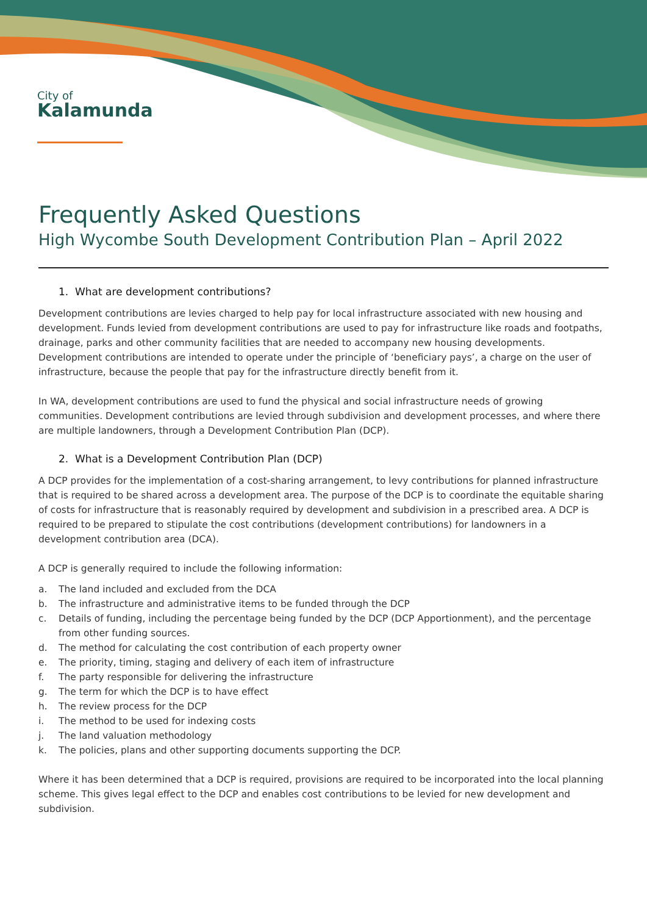City of
Kalamunda
Frequently Asked Questions
High Wycombe South Development Contribution Plan – April 2022
1. What are development contributions?
Development contributions are levies charged to help pay for local infrastructure associated with new housing and development. Funds levied from development contributions are used to pay for infrastructure like roads and footpaths, drainage, parks and other community facilities that are needed to accompany new housing developments. Development contributions are intended to operate under the principle of ‘beneficiary pays’, a charge on the user of infrastructure, because the people that pay for the infrastructure directly benefit from it.
In WA, development contributions are used to fund the physical and social infrastructure needs of growing communities. Development contributions are levied through subdivision and development processes, and where there are multiple landowners, through a Development Contribution Plan (DCP).
2. What is a Development Contribution Plan (DCP)
A DCP provides for the implementation of a cost-sharing arrangement, to levy contributions for planned infrastructure that is required to be shared across a development area. The purpose of the DCP is to coordinate the equitable sharing of costs for infrastructure that is reasonably required by development and subdivision in a prescribed area. A DCP is required to be prepared to stipulate the cost contributions (development contributions) for landowners in a development contribution area (DCA).
A DCP is generally required to include the following information:
a. The land included and excluded from the DCA
b. The infrastructure and administrative items to be funded through the DCP
c. Details of funding, including the percentage being funded by the DCP (DCP Apportionment), and the percentage from other funding sources.
d. The method for calculating the cost contribution of each property owner
e. The priority, timing, staging and delivery of each item of infrastructure
f. The party responsible for delivering the infrastructure
g. The term for which the DCP is to have effect
h. The review process for the DCP
i. The method to be used for indexing costs
j. The land valuation methodology
k. The policies, plans and other supporting documents supporting the DCP.
Where it has been determined that a DCP is required, provisions are required to be incorporated into the local planning scheme. This gives legal effect to the DCP and enables cost contributions to be levied for new development and subdivision.